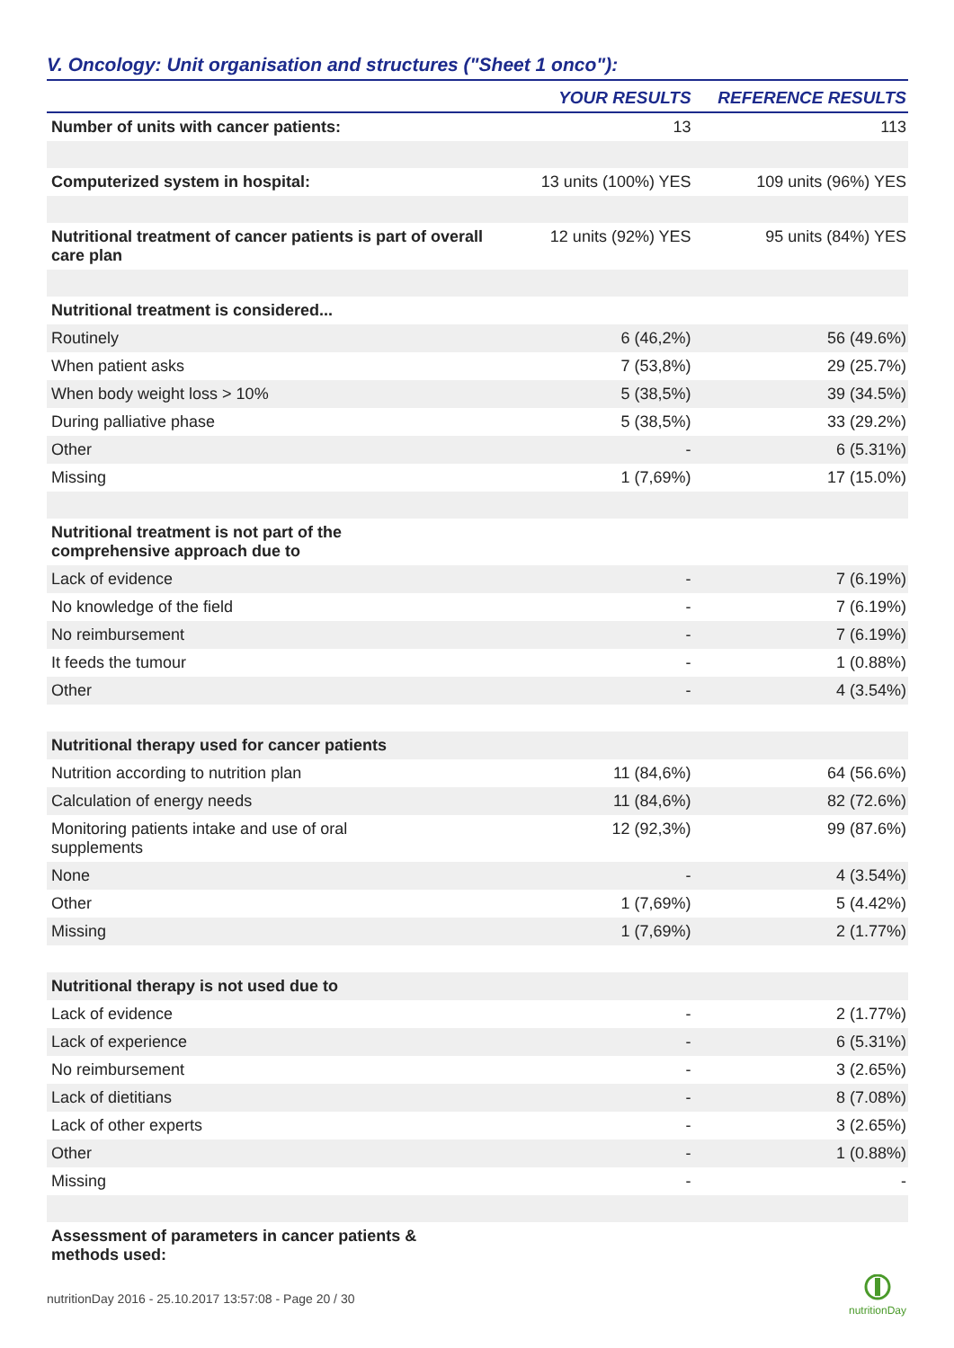V. Oncology: Unit organisation and structures ("Sheet 1 onco"):
| | YOUR RESULTS | REFERENCE RESULTS |
| --- | --- | --- |
| Number of units with cancer patients: | 13 | 113 |
| Computerized system in hospital: | 13 units (100%) YES | 109 units (96%) YES |
| Nutritional treatment of cancer patients is part of overall care plan | 12 units (92%) YES | 95 units (84%) YES |
| Nutritional treatment is considered... | | |
| Routinely | 6 (46,2%) | 56 (49.6%) |
| When patient asks | 7 (53,8%) | 29 (25.7%) |
| When body weight loss > 10% | 5 (38,5%) | 39 (34.5%) |
| During palliative phase | 5 (38,5%) | 33 (29.2%) |
| Other | - | 6 (5.31%) |
| Missing | 1 (7,69%) | 17 (15.0%) |
| Nutritional treatment is not part of the comprehensive approach due to | | |
| Lack of evidence | - | 7 (6.19%) |
| No knowledge of the field | - | 7 (6.19%) |
| No reimbursement | - | 7 (6.19%) |
| It feeds the tumour | - | 1 (0.88%) |
| Other | - | 4 (3.54%) |
| Nutritional therapy used for cancer patients | | |
| Nutrition according to nutrition plan | 11 (84,6%) | 64 (56.6%) |
| Calculation of energy needs | 11 (84,6%) | 82 (72.6%) |
| Monitoring patients intake and use of oral supplements | 12 (92,3%) | 99 (87.6%) |
| None | - | 4 (3.54%) |
| Other | 1 (7,69%) | 5 (4.42%) |
| Missing | 1 (7,69%) | 2 (1.77%) |
| Nutritional therapy is not used due to | | |
| Lack of evidence | - | 2 (1.77%) |
| Lack of experience | - | 6 (5.31%) |
| No reimbursement | - | 3 (2.65%) |
| Lack of dietitians | - | 8 (7.08%) |
| Lack of other experts | - | 3 (2.65%) |
| Other | - | 1 (0.88%) |
| Missing | - | - |
| Assessment of parameters in cancer patients & methods used: | | |
nutritionDay 2016 - 25.10.2017 13:57:08 - Page 20 / 30
nutritionDay